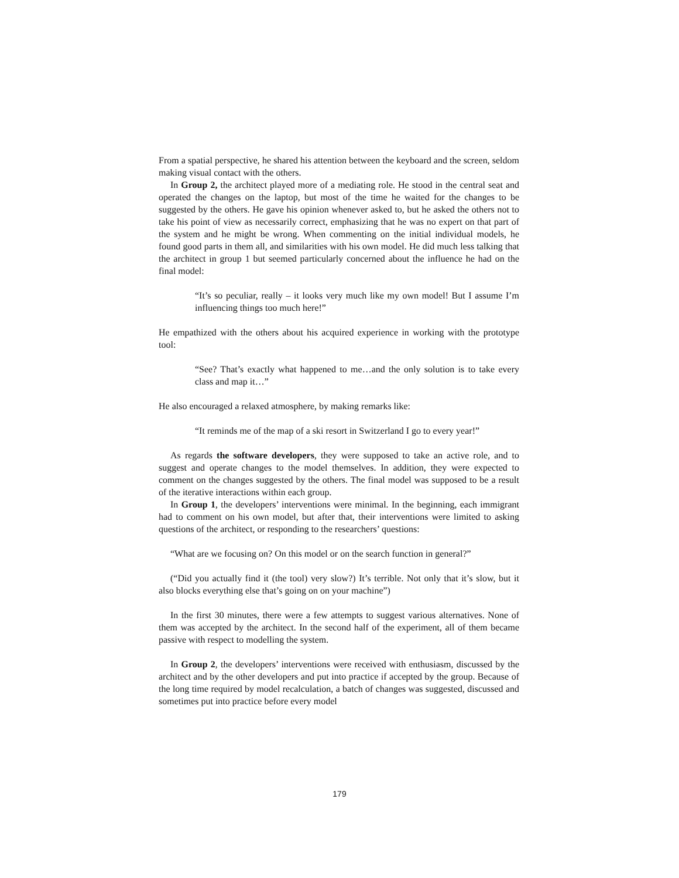From a spatial perspective, he shared his attention between the keyboard and the screen, seldom making visual contact with the others.
In Group 2, the architect played more of a mediating role. He stood in the central seat and operated the changes on the laptop, but most of the time he waited for the changes to be suggested by the others. He gave his opinion whenever asked to, but he asked the others not to take his point of view as necessarily correct, emphasizing that he was no expert on that part of the system and he might be wrong. When commenting on the initial individual models, he found good parts in them all, and similarities with his own model. He did much less talking that the architect in group 1 but seemed particularly concerned about the influence he had on the final model:
“It’s so peculiar, really – it looks very much like my own model! But I assume I’m influencing things too much here!”
He empathized with the others about his acquired experience in working with the prototype tool:
“See? That’s exactly what happened to me…and the only solution is to take every class and map it…”
He also encouraged a relaxed atmosphere, by making remarks like:
“It reminds me of the map of a ski resort in Switzerland I go to every year!”
As regards the software developers, they were supposed to take an active role, and to suggest and operate changes to the model themselves. In addition, they were expected to comment on the changes suggested by the others. The final model was supposed to be a result of the iterative interactions within each group.
In Group 1, the developers’ interventions were minimal. In the beginning, each immigrant had to comment on his own model, but after that, their interventions were limited to asking questions of the architect, or responding to the researchers’ questions:
“What are we focusing on? On this model or on the search function in general?”
(“Did you actually find it (the tool) very slow?) It’s terrible. Not only that it’s slow, but it also blocks everything else that’s going on on your machine”)
In the first 30 minutes, there were a few attempts to suggest various alternatives. None of them was accepted by the architect. In the second half of the experiment, all of them became passive with respect to modelling the system.
In Group 2, the developers’ interventions were received with enthusiasm, discussed by the architect and by the other developers and put into practice if accepted by the group. Because of the long time required by model recalculation, a batch of changes was suggested, discussed and sometimes put into practice before every model
179